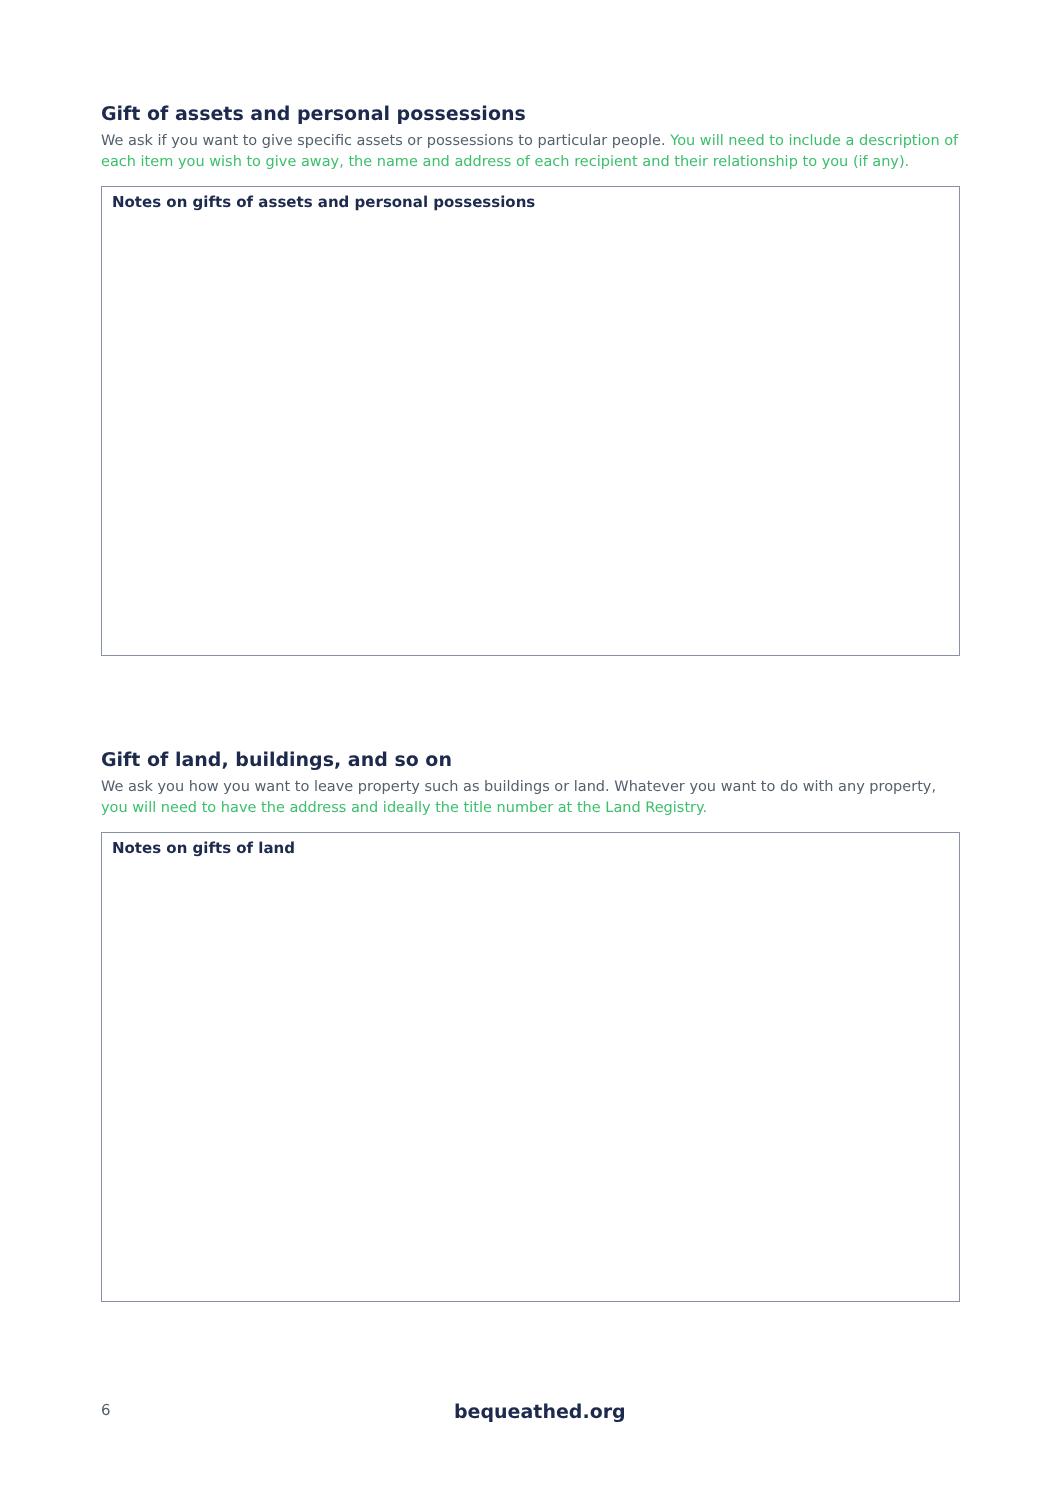Gift of assets and personal possessions
We ask if you want to give specific assets or possessions to particular people. You will need to include a description of each item you wish to give away, the name and address of each recipient and their relationship to you (if any).
Notes on gifts of assets and personal possessions
Gift of land, buildings, and so on
We ask you how you want to leave property such as buildings or land. Whatever you want to do with any property, you will need to have the address and ideally the title number at the Land Registry.
Notes on gifts of land
6 bequeathed.org